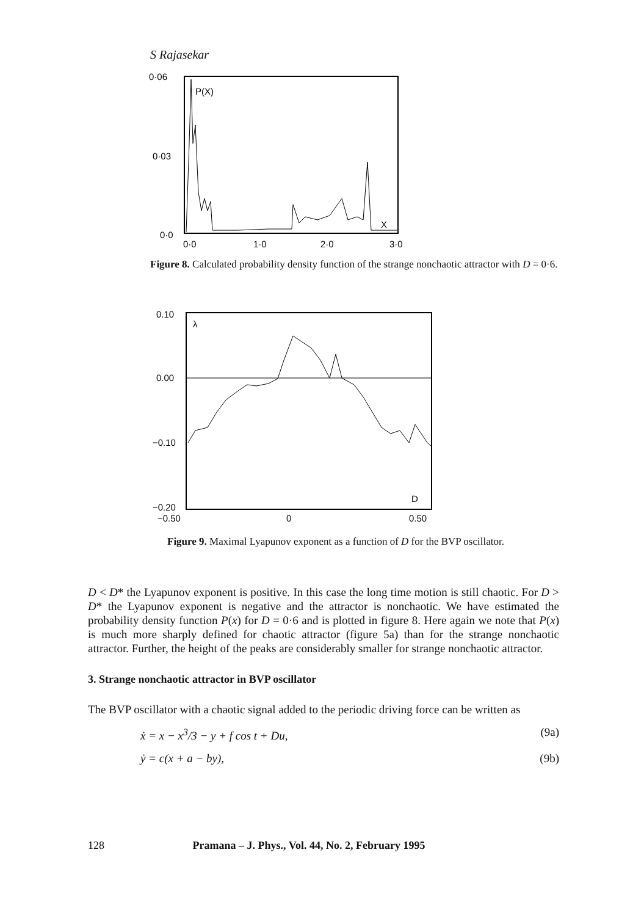S Rajasekar
0·06
0·03
0·0
P(X)
X
0·0
1·0
2·0
3·0
Figure 8. Calculated probability density function of the strange nonchaotic attractor with D = 0·6.
0.10
0.00
−0.10
−0.20
−0.50
0
0.50
λ
D
Figure 9. Maximal Lyapunov exponent as a function of D for the BVP oscillator.
D < D* the Lyapunov exponent is positive. In this case the long time motion is still chaotic. For D > D* the Lyapunov exponent is negative and the attractor is nonchaotic. We have estimated the probability density function P(x) for D = 0·6 and is plotted in figure 8. Here again we note that P(x) is much more sharply defined for chaotic attractor (figure 5a) than for the strange nonchaotic attractor. Further, the height of the peaks are considerably smaller for strange nonchaotic attractor.
3. Strange nonchaotic attractor in BVP oscillator
The BVP oscillator with a chaotic signal added to the periodic driving force can be written as
ẋ = x − x<sup>3</sup>/3 − y + f cos t + Du, (9a)
ẏ = c(x + a − by), (9b)
128 Pramana – J. Phys., Vol. 44, No. 2, February 1995